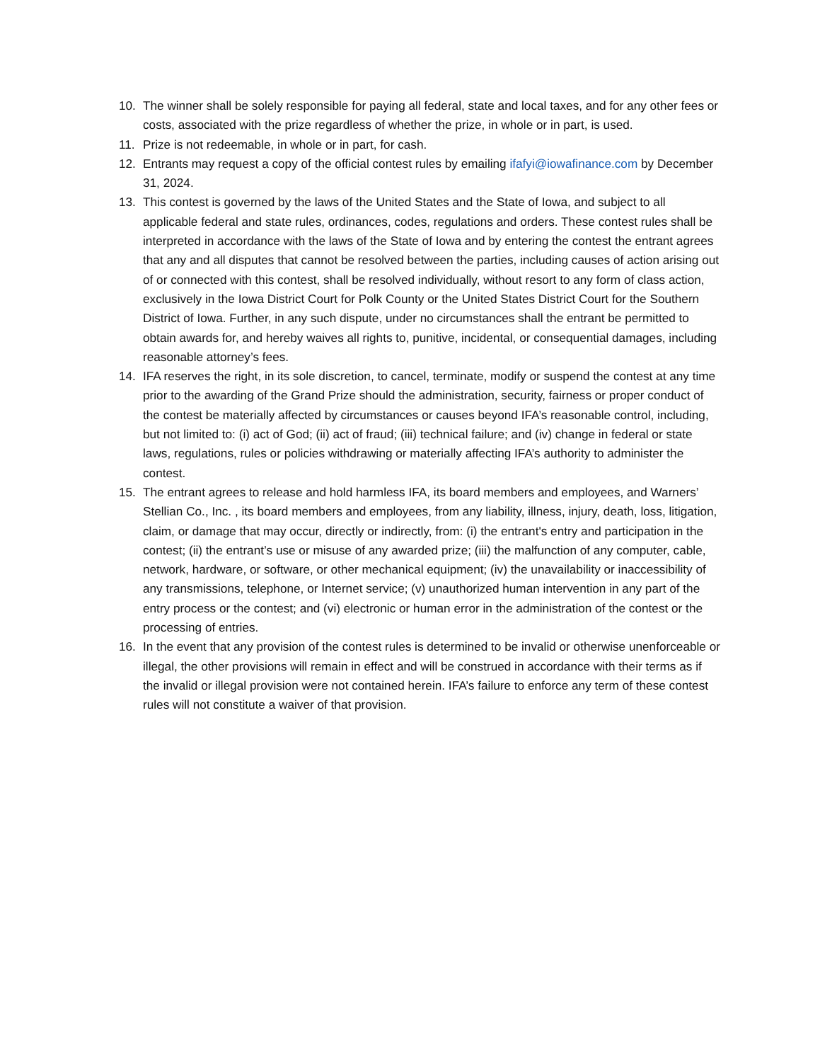10. The winner shall be solely responsible for paying all federal, state and local taxes, and for any other fees or costs, associated with the prize regardless of whether the prize, in whole or in part, is used.
11. Prize is not redeemable, in whole or in part, for cash.
12. Entrants may request a copy of the official contest rules by emailing ifafyi@iowafinance.com by December 31, 2024.
13. This contest is governed by the laws of the United States and the State of Iowa, and subject to all applicable federal and state rules, ordinances, codes, regulations and orders. These contest rules shall be interpreted in accordance with the laws of the State of Iowa and by entering the contest the entrant agrees that any and all disputes that cannot be resolved between the parties, including causes of action arising out of or connected with this contest, shall be resolved individually, without resort to any form of class action, exclusively in the Iowa District Court for Polk County or the United States District Court for the Southern District of Iowa. Further, in any such dispute, under no circumstances shall the entrant be permitted to obtain awards for, and hereby waives all rights to, punitive, incidental, or consequential damages, including reasonable attorney’s fees.
14. IFA reserves the right, in its sole discretion, to cancel, terminate, modify or suspend the contest at any time prior to the awarding of the Grand Prize should the administration, security, fairness or proper conduct of the contest be materially affected by circumstances or causes beyond IFA’s reasonable control, including, but not limited to: (i) act of God; (ii) act of fraud; (iii) technical failure; and (iv) change in federal or state laws, regulations, rules or policies withdrawing or materially affecting IFA’s authority to administer the contest.
15. The entrant agrees to release and hold harmless IFA, its board members and employees, and Warners’ Stellian Co., Inc. , its board members and employees, from any liability, illness, injury, death, loss, litigation, claim, or damage that may occur, directly or indirectly, from: (i) the entrant's entry and participation in the contest; (ii) the entrant’s use or misuse of any awarded prize; (iii) the malfunction of any computer, cable, network, hardware, or software, or other mechanical equipment; (iv) the unavailability or inaccessibility of any transmissions, telephone, or Internet service; (v) unauthorized human intervention in any part of the entry process or the contest; and (vi) electronic or human error in the administration of the contest or the processing of entries.
16. In the event that any provision of the contest rules is determined to be invalid or otherwise unenforceable or illegal, the other provisions will remain in effect and will be construed in accordance with their terms as if the invalid or illegal provision were not contained herein. IFA’s failure to enforce any term of these contest rules will not constitute a waiver of that provision.